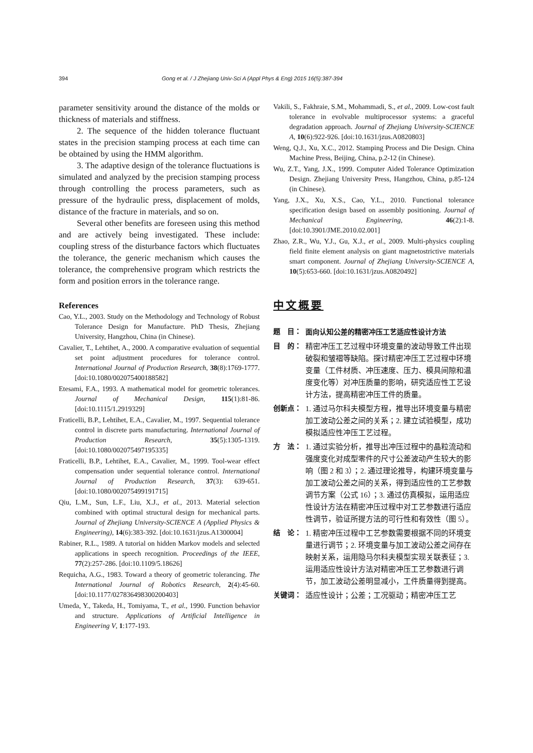394 Gong et al. / J Zhejiang Univ-Sci A (Appl Phys & Eng) 2015 16(5):387-394
parameter sensitivity around the distance of the molds or thickness of materials and stiffness.
2. The sequence of the hidden tolerance fluctuant states in the precision stamping process at each time can be obtained by using the HMM algorithm.
3. The adaptive design of the tolerance fluctuations is simulated and analyzed by the precision stamping process through controlling the process parameters, such as pressure of the hydraulic press, displacement of molds, distance of the fracture in materials, and so on.
Several other benefits are foreseen using this method and are actively being investigated. These include: coupling stress of the disturbance factors which fluctuates the tolerance, the generic mechanism which causes the tolerance, the comprehensive program which restricts the form and position errors in the tolerance range.
References
Cao, Y.L., 2003. Study on the Methodology and Technology of Robust Tolerance Design for Manufacture. PhD Thesis, Zhejiang University, Hangzhou, China (in Chinese).
Cavalier, T., Lehtihet, A., 2000. A comparative evaluation of sequential set point adjustment procedures for tolerance control. International Journal of Production Research, 38(8):1769-1777. [doi:10.1080/002075400188582]
Etesami, F.A., 1993. A mathematical model for geometric tolerances. Journal of Mechanical Design, 115(1):81-86. [doi:10.1115/1.2919329]
Fraticelli, B.P., Lehtihet, E.A., Cavalier, M., 1997. Sequential tolerance control in discrete parts manufacturing. International Journal of Production Research, 35(5):1305-1319. [doi:10.1080/002075497195335]
Fraticelli, B.P., Lehtihet, E.A., Cavalier, M., 1999. Tool-wear effect compensation under sequential tolerance control. International Journal of Production Research, 37(3): 639-651. [doi:10.1080/002075499191715]
Qiu, L.M., Sun, L.F., Liu, X.J., et al., 2013. Material selection combined with optimal structural design for mechanical parts. Journal of Zhejiang University-SCIENCE A (Applied Physics & Engineering), 14(6):383-392. [doi:10.1631/jzus.A1300004]
Rabiner, R.L., 1989. A tutorial on hidden Markov models and selected applications in speech recognition. Proceedings of the IEEE, 77(2):257-286. [doi:10.1109/5.18626]
Requicha, A.G., 1983. Toward a theory of geometric tolerancing. The International Journal of Robotics Research, 2(4):45-60. [doi:10.1177/027836498300200403]
Umeda, Y., Takeda, H., Tomiyama, T., et al., 1990. Function behavior and structure. Applications of Artificial Intelligence in Engineering V, 1:177-193.
Vakili, S., Fakhraie, S.M., Mohammadi, S., et al., 2009. Low-cost fault tolerance in evolvable multiprocessor systems: a graceful degradation approach. Journal of Zhejiang University-SCIENCE A, 10(6):922-926. [doi:10.1631/jzus.A0820803]
Weng, Q.J., Xu, X.C., 2012. Stamping Process and Die Design. China Machine Press, Beijing, China, p.2-12 (in Chinese).
Wu, Z.T., Yang, J.X., 1999. Computer Aided Tolerance Optimization Design. Zhejiang University Press, Hangzhou, China, p.85-124 (in Chinese).
Yang, J.X., Xu, X.S., Cao, Y.L., 2010. Functional tolerance specification design based on assembly positioning. Journal of Mechanical Engineering, 46(2):1-8. [doi:10.3901/JME.2010.02.001]
Zhao, Z.R., Wu, Y.J., Gu, X.J., et al., 2009. Multi-physics coupling field finite element analysis on giant magnetostrictive materials smart component. Journal of Zhejiang University-SCIENCE A, 10(5):653-660. [doi:10.1631/jzus.A0820492]
中文概要
题　目： 面向认知公差的精密冲压工艺适应性设计方法
目　的： 精密冲压工艺过程中环境变量的波动导致工件出现破裂和皱褶等缺陷。探讨精密冲压工艺过程中环境变量（工件材质、冲压速度、压力、模具间隙和温度变化等）对冲压质量的影响，研究适应性工艺设计方法，提高精密冲压工件的质量。
创新点： 1. 通过马尔科夫模型方程，推导出环境变量与精密加工波动公差之间的关系；2. 建立试验模型，成功模拟适应性冲压工艺过程。
方　法： 1. 通过实验分析，推导出冲压过程中的晶粒流动和强度变化对成型零件的尺寸公差波动产生较大的影响（图 2 和 3）；2. 通过理论推导，构建环境变量与加工波动公差之间的关系，得到适应性的工艺参数调节方案（公式 16）；3. 通过仿真模拟，运用适应性设计方法在精密冲压过程中对工艺参数进行适应性调节，验证所提方法的可行性和有效性（图 5）。
结　论： 1. 精密冲压过程中工艺参数需要根据不同的环境变量进行调节；2. 环境变量与加工波动公差之间存在映射关系，运用隐马尔科夫模型实现关联表征；3. 运用适应性设计方法对精密冲压工艺参数进行调节，加工波动公差明显减小，工件质量得到提高。
关键词： 适应性设计；公差；工况驱动；精密冲压工艺